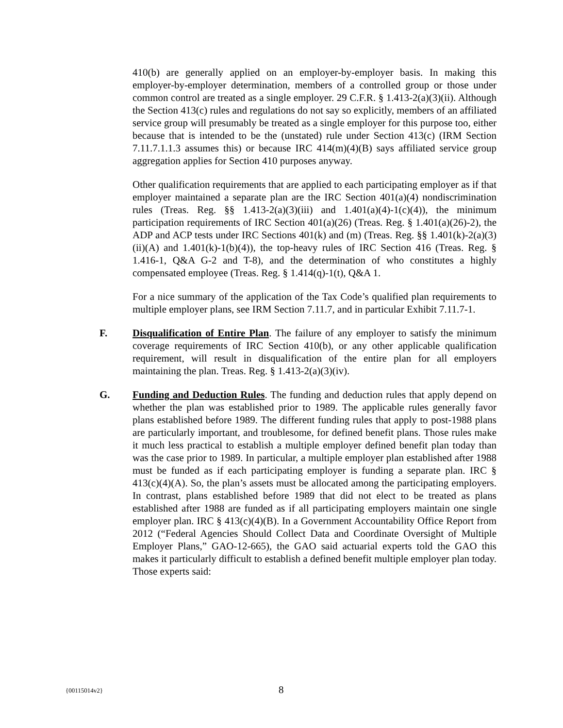410(b) are generally applied on an employer-by-employer basis. In making this employer-by-employer determination, members of a controlled group or those under common control are treated as a single employer. 29 C.F.R. § 1.413-2(a)(3)(ii). Although the Section 413(c) rules and regulations do not say so explicitly, members of an affiliated service group will presumably be treated as a single employer for this purpose too, either because that is intended to be the (unstated) rule under Section 413(c) (IRM Section 7.11.7.1.1.3 assumes this) or because IRC 414(m)(4)(B) says affiliated service group aggregation applies for Section 410 purposes anyway.
Other qualification requirements that are applied to each participating employer as if that employer maintained a separate plan are the IRC Section 401(a)(4) nondiscrimination rules (Treas. Reg. §§ 1.413-2(a)(3)(iii) and 1.401(a)(4)-1(c)(4)), the minimum participation requirements of IRC Section 401(a)(26) (Treas. Reg. § 1.401(a)(26)-2), the ADP and ACP tests under IRC Sections 401(k) and (m) (Treas. Reg. §§ 1.401(k)-2(a)(3)(ii)(A) and 1.401(k)-1(b)(4)), the top-heavy rules of IRC Section 416 (Treas. Reg. § 1.416-1, Q&A G-2 and T-8), and the determination of who constitutes a highly compensated employee (Treas. Reg. § 1.414(q)-1(t), Q&A 1.
For a nice summary of the application of the Tax Code’s qualified plan requirements to multiple employer plans, see IRM Section 7.11.7, and in particular Exhibit 7.11.7-1.
F. Disqualification of Entire Plan. The failure of any employer to satisfy the minimum coverage requirements of IRC Section 410(b), or any other applicable qualification requirement, will result in disqualification of the entire plan for all employers maintaining the plan. Treas. Reg. § 1.413-2(a)(3)(iv).
G. Funding and Deduction Rules. The funding and deduction rules that apply depend on whether the plan was established prior to 1989. The applicable rules generally favor plans established before 1989. The different funding rules that apply to post-1988 plans are particularly important, and troublesome, for defined benefit plans. Those rules make it much less practical to establish a multiple employer defined benefit plan today than was the case prior to 1989. In particular, a multiple employer plan established after 1988 must be funded as if each participating employer is funding a separate plan. IRC § 413(c)(4)(A). So, the plan’s assets must be allocated among the participating employers. In contrast, plans established before 1989 that did not elect to be treated as plans established after 1988 are funded as if all participating employers maintain one single employer plan. IRC § 413(c)(4)(B). In a Government Accountability Office Report from 2012 (“Federal Agencies Should Collect Data and Coordinate Oversight of Multiple Employer Plans,” GAO-12-665), the GAO said actuarial experts told the GAO this makes it particularly difficult to establish a defined benefit multiple employer plan today. Those experts said:
{00115014v2} 8